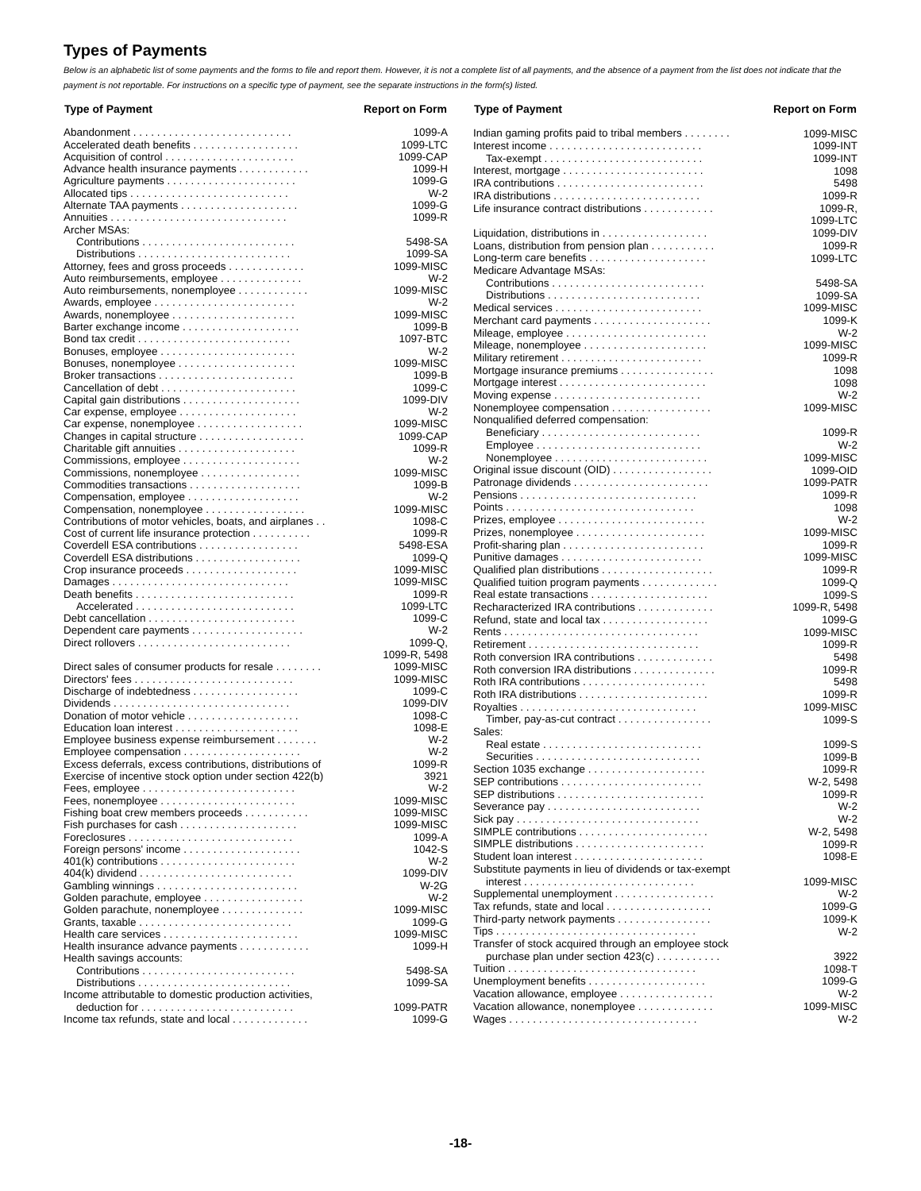Types of Payments
Below is an alphabetic list of some payments and the forms to file and report them. However, it is not a complete list of all payments, and the absence of a payment from the list does not indicate that the payment is not reportable. For instructions on a specific type of payment, see the separate instructions in the form(s) listed.
| Type of Payment | Report on Form |
| --- | --- |
| Abandonment . . . . . . . . . . . . . . . . . . . . . . . . . . . | 1099-A |
| Accelerated death benefits . . . . . . . . . . . . . . . . . . | 1099-LTC |
| Acquisition of control . . . . . . . . . . . . . . . . . . . . . . | 1099-CAP |
| Advance health insurance payments . . . . . . . . . . . . | 1099-H |
| Agriculture payments . . . . . . . . . . . . . . . . . . . . . . | 1099-G |
| Allocated tips . . . . . . . . . . . . . . . . . . . . . . . . . . . | W-2 |
| Alternate TAA payments . . . . . . . . . . . . . . . . . . . . | 1099-G |
| Annuities . . . . . . . . . . . . . . . . . . . . . . . . . . . . . . | 1099-R |
| Archer MSAs: | |
| Contributions . . . . . . . . . . . . . . . . . . . . . . . . . . | 5498-SA |
| Distributions . . . . . . . . . . . . . . . . . . . . . . . . . . | 1099-SA |
| Attorney, fees and gross proceeds . . . . . . . . . . . . . | 1099-MISC |
| Auto reimbursements, employee . . . . . . . . . . . . . . | W-2 |
| Auto reimbursements, nonemployee . . . . . . . . . . . . | 1099-MISC |
| Awards, employee . . . . . . . . . . . . . . . . . . . . . . . . | W-2 |
| Awards, nonemployee . . . . . . . . . . . . . . . . . . . . . | 1099-MISC |
| Barter exchange income . . . . . . . . . . . . . . . . . . . . | 1099-B |
| Bond tax credit . . . . . . . . . . . . . . . . . . . . . . . . . . | 1097-BTC |
| Bonuses, employee . . . . . . . . . . . . . . . . . . . . . . . | W-2 |
| Bonuses, nonemployee . . . . . . . . . . . . . . . . . . . . | 1099-MISC |
| Broker transactions . . . . . . . . . . . . . . . . . . . . . . . | 1099-B |
| Cancellation of debt . . . . . . . . . . . . . . . . . . . . . . . | 1099-C |
| Capital gain distributions . . . . . . . . . . . . . . . . . . . . | 1099-DIV |
| Car expense, employee . . . . . . . . . . . . . . . . . . . . | W-2 |
| Car expense, nonemployee . . . . . . . . . . . . . . . . . . | 1099-MISC |
| Changes in capital structure . . . . . . . . . . . . . . . . . . | 1099-CAP |
| Charitable gift annuities . . . . . . . . . . . . . . . . . . . . | 1099-R |
| Commissions, employee . . . . . . . . . . . . . . . . . . . . | W-2 |
| Commissions, nonemployee . . . . . . . . . . . . . . . . . | 1099-MISC |
| Commodities transactions . . . . . . . . . . . . . . . . . . . | 1099-B |
| Compensation, employee . . . . . . . . . . . . . . . . . . . | W-2 |
| Compensation, nonemployee . . . . . . . . . . . . . . . . . | 1099-MISC |
| Contributions of motor vehicles, boats, and airplanes . . | 1098-C |
| Cost of current life insurance protection . . . . . . . . . . | 1099-R |
| Coverdell ESA contributions . . . . . . . . . . . . . . . . . | 5498-ESA |
| Coverdell ESA distributions . . . . . . . . . . . . . . . . . . | 1099-Q |
| Crop insurance proceeds . . . . . . . . . . . . . . . . . . . | 1099-MISC |
| Damages . . . . . . . . . . . . . . . . . . . . . . . . . . . . . . | 1099-MISC |
| Death benefits . . . . . . . . . . . . . . . . . . . . . . . . . . . | 1099-R |
| Accelerated . . . . . . . . . . . . . . . . . . . . . . . . . . . | 1099-LTC |
| Debt cancellation . . . . . . . . . . . . . . . . . . . . . . . . . | 1099-C |
| Dependent care payments . . . . . . . . . . . . . . . . . . . | W-2 |
| Direct rollovers . . . . . . . . . . . . . . . . . . . . . . . . . . | 1099-Q, |
| | 1099-R, 5498 |
| Direct sales of consumer products for resale . . . . . . . . | 1099-MISC |
| Directors' fees . . . . . . . . . . . . . . . . . . . . . . . . . . . | 1099-MISC |
| Discharge of indebtedness . . . . . . . . . . . . . . . . . . | 1099-C |
| Dividends . . . . . . . . . . . . . . . . . . . . . . . . . . . . . . | 1099-DIV |
| Donation of motor vehicle . . . . . . . . . . . . . . . . . . . | 1098-C |
| Education loan interest . . . . . . . . . . . . . . . . . . . . . | 1098-E |
| Employee business expense reimbursement . . . . . . . | W-2 |
| Employee compensation . . . . . . . . . . . . . . . . . . . . | W-2 |
| Excess deferrals, excess contributions, distributions of | 1099-R |
| Exercise of incentive stock option under section 422(b) | 3921 |
| Fees, employee . . . . . . . . . . . . . . . . . . . . . . . . . . | W-2 |
| Fees, nonemployee . . . . . . . . . . . . . . . . . . . . . . . | 1099-MISC |
| Fishing boat crew members proceeds . . . . . . . . . . . | 1099-MISC |
| Fish purchases for cash . . . . . . . . . . . . . . . . . . . . | 1099-MISC |
| Foreclosures . . . . . . . . . . . . . . . . . . . . . . . . . . . . | 1099-A |
| Foreign persons' income . . . . . . . . . . . . . . . . . . . . | 1042-S |
| 401(k) contributions . . . . . . . . . . . . . . . . . . . . . . . | W-2 |
| 404(k) dividend . . . . . . . . . . . . . . . . . . . . . . . . . . | 1099-DIV |
| Gambling winnings . . . . . . . . . . . . . . . . . . . . . . . . | W-2G |
| Golden parachute, employee . . . . . . . . . . . . . . . . . | W-2 |
| Golden parachute, nonemployee . . . . . . . . . . . . . . | 1099-MISC |
| Grants, taxable . . . . . . . . . . . . . . . . . . . . . . . . . . | 1099-G |
| Health care services . . . . . . . . . . . . . . . . . . . . . . . | 1099-MISC |
| Health insurance advance payments . . . . . . . . . . . . | 1099-H |
| Health savings accounts: | |
| Contributions . . . . . . . . . . . . . . . . . . . . . . . . . . | 5498-SA |
| Distributions . . . . . . . . . . . . . . . . . . . . . . . . . . | 1099-SA |
| Income attributable to domestic production activities, | |
| deduction for . . . . . . . . . . . . . . . . . . . . . . . . . . | 1099-PATR |
| Income tax refunds, state and local . . . . . . . . . . . . . | 1099-G |
| Type of Payment | Report on Form |
| --- | --- |
| Indian gaming profits paid to tribal members . . . . . . . . | 1099-MISC |
| Interest income . . . . . . . . . . . . . . . . . . . . . . . . . . | 1099-INT |
| Tax-exempt . . . . . . . . . . . . . . . . . . . . . . . . . . . | 1099-INT |
| Interest, mortgage . . . . . . . . . . . . . . . . . . . . . . . . | 1098 |
| IRA contributions . . . . . . . . . . . . . . . . . . . . . . . . . | 5498 |
| IRA distributions . . . . . . . . . . . . . . . . . . . . . . . . . | 1099-R |
| Life insurance contract distributions . . . . . . . . . . . . | 1099-R, |
| | 1099-LTC |
| Liquidation, distributions in . . . . . . . . . . . . . . . . . . | 1099-DIV |
| Loans, distribution from pension plan . . . . . . . . . . . | 1099-R |
| Long-term care benefits . . . . . . . . . . . . . . . . . . . . | 1099-LTC |
| Medicare Advantage MSAs: | |
| Contributions . . . . . . . . . . . . . . . . . . . . . . . . . . | 5498-SA |
| Distributions . . . . . . . . . . . . . . . . . . . . . . . . . . | 1099-SA |
| Medical services . . . . . . . . . . . . . . . . . . . . . . . . . | 1099-MISC |
| Merchant card payments . . . . . . . . . . . . . . . . . . . . | 1099-K |
| Mileage, employee . . . . . . . . . . . . . . . . . . . . . . . . | W-2 |
| Mileage, nonemployee . . . . . . . . . . . . . . . . . . . . . | 1099-MISC |
| Military retirement . . . . . . . . . . . . . . . . . . . . . . . . | 1099-R |
| Mortgage insurance premiums . . . . . . . . . . . . . . . . | 1098 |
| Mortgage interest . . . . . . . . . . . . . . . . . . . . . . . . . | 1098 |
| Moving expense . . . . . . . . . . . . . . . . . . . . . . . . . | W-2 |
| Nonemployee compensation . . . . . . . . . . . . . . . . . | 1099-MISC |
| Nonqualified deferred compensation: | |
| Beneficiary . . . . . . . . . . . . . . . . . . . . . . . . . . . | 1099-R |
| Employee . . . . . . . . . . . . . . . . . . . . . . . . . . . . | W-2 |
| Nonemployee . . . . . . . . . . . . . . . . . . . . . . . . . . | 1099-MISC |
| Original issue discount (OID) . . . . . . . . . . . . . . . . . | 1099-OID |
| Patronage dividends . . . . . . . . . . . . . . . . . . . . . . . | 1099-PATR |
| Pensions . . . . . . . . . . . . . . . . . . . . . . . . . . . . . . | 1099-R |
| Points . . . . . . . . . . . . . . . . . . . . . . . . . . . . . . . . | 1098 |
| Prizes, employee . . . . . . . . . . . . . . . . . . . . . . . . . | W-2 |
| Prizes, nonemployee . . . . . . . . . . . . . . . . . . . . . . | 1099-MISC |
| Profit-sharing plan . . . . . . . . . . . . . . . . . . . . . . . . | 1099-R |
| Punitive damages . . . . . . . . . . . . . . . . . . . . . . . . | 1099-MISC |
| Qualified plan distributions . . . . . . . . . . . . . . . . . . . | 1099-R |
| Qualified tuition program payments . . . . . . . . . . . . . | 1099-Q |
| Real estate transactions . . . . . . . . . . . . . . . . . . . . | 1099-S |
| Recharacterized IRA contributions . . . . . . . . . . . . . | 1099-R, 5498 |
| Refund, state and local tax . . . . . . . . . . . . . . . . . . | 1099-G |
| Rents . . . . . . . . . . . . . . . . . . . . . . . . . . . . . . . . . | 1099-MISC |
| Retirement . . . . . . . . . . . . . . . . . . . . . . . . . . . . . | 1099-R |
| Roth conversion IRA contributions . . . . . . . . . . . . . | 5498 |
| Roth conversion IRA distributions . . . . . . . . . . . . . . | 1099-R |
| Roth IRA contributions . . . . . . . . . . . . . . . . . . . . . | 5498 |
| Roth IRA distributions . . . . . . . . . . . . . . . . . . . . . . | 1099-R |
| Royalties . . . . . . . . . . . . . . . . . . . . . . . . . . . . . . | 1099-MISC |
| Timber, pay-as-cut contract . . . . . . . . . . . . . . . . | 1099-S |
| Sales: | |
| Real estate . . . . . . . . . . . . . . . . . . . . . . . . . . . | 1099-S |
| Securities . . . . . . . . . . . . . . . . . . . . . . . . . . . . | 1099-B |
| Section 1035 exchange . . . . . . . . . . . . . . . . . . . . | 1099-R |
| SEP contributions . . . . . . . . . . . . . . . . . . . . . . . . | W-2, 5498 |
| SEP distributions . . . . . . . . . . . . . . . . . . . . . . . . . | 1099-R |
| Severance pay . . . . . . . . . . . . . . . . . . . . . . . . . . | W-2 |
| Sick pay . . . . . . . . . . . . . . . . . . . . . . . . . . . . . . . | W-2 |
| SIMPLE contributions . . . . . . . . . . . . . . . . . . . . . . | W-2, 5498 |
| SIMPLE distributions . . . . . . . . . . . . . . . . . . . . . . | 1099-R |
| Student loan interest . . . . . . . . . . . . . . . . . . . . . . | 1098-E |
| Substitute payments in lieu of dividends or tax-exempt | |
| interest . . . . . . . . . . . . . . . . . . . . . . . . . . . . . | 1099-MISC |
| Supplemental unemployment . . . . . . . . . . . . . . . . . | W-2 |
| Tax refunds, state and local . . . . . . . . . . . . . . . . . . | 1099-G |
| Third-party network payments . . . . . . . . . . . . . . . . | 1099-K |
| Tips . . . . . . . . . . . . . . . . . . . . . . . . . . . . . . . . . . | W-2 |
| Transfer of stock acquired through an employee stock | |
| purchase plan under section 423(c) . . . . . . . . . . . | 3922 |
| Tuition . . . . . . . . . . . . . . . . . . . . . . . . . . . . . . . . | 1098-T |
| Unemployment benefits . . . . . . . . . . . . . . . . . . . . | 1099-G |
| Vacation allowance, employee . . . . . . . . . . . . . . . . | W-2 |
| Vacation allowance, nonemployee . . . . . . . . . . . . . | 1099-MISC |
| Wages . . . . . . . . . . . . . . . . . . . . . . . . . . . . . . . . | W-2 |
-18-